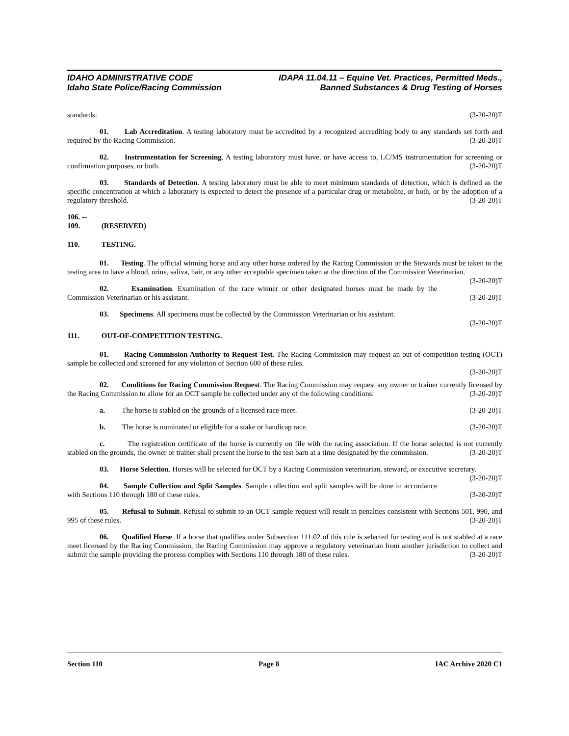IDAHO ADMINISTRATIVE CODE
Idaho State Police/Racing Commission
IDAPA 11.04.11 – Equine Vet. Practices, Permitted Meds.,
Banned Substances & Drug Testing of Horses
standards: (3-20-20)T
01. Lab Accreditation. A testing laboratory must be accredited by a recognized accrediting body to any standards set forth and required by the Racing Commission. (3-20-20)T
02. Instrumentation for Screening. A testing laboratory must have, or have access to, LC/MS instrumentation for screening or confirmation purposes, or both. (3-20-20)T
03. Standards of Detection. A testing laboratory must be able to meet minimum standards of detection, which is defined as the specific concentration at which a laboratory is expected to detect the presence of a particular drug or metabolite, or both, or by the adoption of a regulatory threshold. (3-20-20)T
106. -- 109. (RESERVED)
110. TESTING.
01. Testing. The official winning horse and any other horse ordered by the Racing Commission or the Stewards must be taken to the testing area to have a blood, urine, saliva, hair, or any other acceptable specimen taken at the direction of the Commission Veterinarian. (3-20-20)T
02. Examination. Examination of the race winner or other designated horses must be made by the Commission Veterinarian or his assistant. (3-20-20)T
03. Specimens. All specimens must be collected by the Commission Veterinarian or his assistant.
(3-20-20)T
111. OUT-OF-COMPETITION TESTING.
01. Racing Commission Authority to Request Test. The Racing Commission may request an out-of-competition testing (OCT) sample be collected and screened for any violation of Section 600 of these rules.
(3-20-20)T
02. Conditions for Racing Commission Request. The Racing Commission may request any owner or trainer currently licensed by the Racing Commission to allow for an OCT sample be collected under any of the following conditions: (3-20-20)T
a. The horse is stabled on the grounds of a licensed race meet. (3-20-20)T
b. The horse is nominated or eligible for a stake or handicap race. (3-20-20)T
c. The registration certificate of the horse is currently on file with the racing association. If the horse selected is not currently stabled on the grounds, the owner or trainer shall present the horse to the test barn at a time designated by the commission. (3-20-20)T
03. Horse Selection. Horses will be selected for OCT by a Racing Commission veterinarian, steward, or executive secretary. (3-20-20)T
04. Sample Collection and Split Samples. Sample collection and split samples will be done in accordance with Sections 110 through 180 of these rules. (3-20-20)T
05. Refusal to Submit. Refusal to submit to an OCT sample request will result in penalties consistent with Sections 501, 990, and 995 of these rules. (3-20-20)T
06. Qualified Horse. If a horse that qualifies under Subsection 111.02 of this rule is selected for testing and is not stabled at a race meet licensed by the Racing Commission, the Racing Commission may approve a regulatory veterinarian from another jurisdiction to collect and submit the sample providing the process complies with Sections 110 through 180 of these rules. (3-20-20)T
Section 110 Page 8 IAC Archive 2020 C1